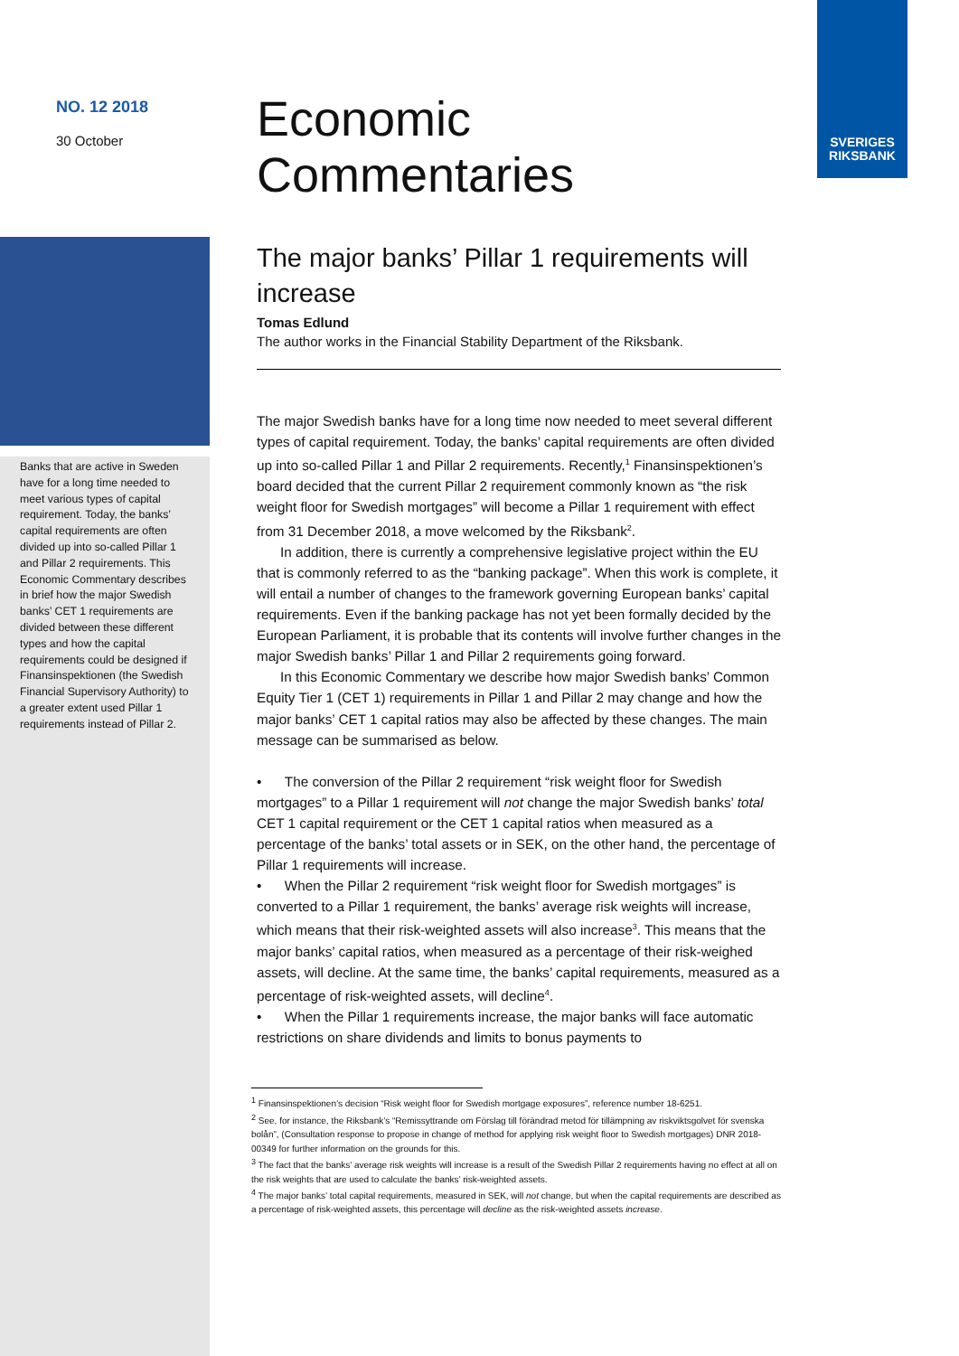SVERIGES
RIKSBANK
NO. 12 2018
30 October
Banks that are active in Sweden have for a long time needed to meet various types of capital requirement. Today, the banks’ capital requirements are often divided up into so-called Pillar 1 and Pillar 2 requirements. This Economic Commentary describes in brief how the major Swedish banks’ CET 1 requirements are divided between these different types and how the capital requirements could be designed if Finansinspektionen (the Swedish Financial Supervisory Authority) to a greater extent used Pillar 1 requirements instead of Pillar 2.
Economic
Commentaries
The major banks’ Pillar 1 requirements will increase
Tomas Edlund
The author works in the Financial Stability Department of the Riksbank.
The major Swedish banks have for a long time now needed to meet several different types of capital requirement. Today, the banks’ capital requirements are often divided up into so-called Pillar 1 and Pillar 2 requirements. Recently,<sup>1</sup> Finansinspektionen’s board decided that the current Pillar 2 requirement commonly known as “the risk weight floor for Swedish mortgages” will become a Pillar 1 requirement with effect from 31 December 2018, a move welcomed by the Riksbank<sup>2</sup>.
In addition, there is currently a comprehensive legislative project within the EU that is commonly referred to as the “banking package”. When this work is complete, it will entail a number of changes to the framework governing European banks’ capital requirements. Even if the banking package has not yet been formally decided by the European Parliament, it is probable that its contents will involve further changes in the major Swedish banks’ Pillar 1 and Pillar 2 requirements going forward.
In this Economic Commentary we describe how major Swedish banks’ Common Equity Tier 1 (CET 1) requirements in Pillar 1 and Pillar 2 may change and how the major banks’ CET 1 capital ratios may also be affected by these changes. The main message can be summarised as below.
• The conversion of the Pillar 2 requirement “risk weight floor for Swedish mortgages” to a Pillar 1 requirement will not change the major Swedish banks’ total CET 1 capital requirement or the CET 1 capital ratios when measured as a percentage of the banks’ total assets or in SEK, on the other hand, the percentage of Pillar 1 requirements will increase.
• When the Pillar 2 requirement “risk weight floor for Swedish mortgages” is converted to a Pillar 1 requirement, the banks’ average risk weights will increase, which means that their risk-weighted assets will also increase<sup>3</sup>. This means that the major banks’ capital ratios, when measured as a percentage of their risk-weighed assets, will decline. At the same time, the banks’ capital requirements, measured as a percentage of risk-weighted assets, will decline<sup>4</sup>.
• When the Pillar 1 requirements increase, the major banks will face automatic restrictions on share dividends and limits to bonus payments to
<sup>1</sup> Finansinspektionen’s decision “Risk weight floor for Swedish mortgage exposures”, reference number 18-6251.
<sup>2</sup> See, for instance, the Riksbank’s “Remissyttrande om Förslag till förändrad metod för tillämpning av riskviktsgolvet för svenska bolån”, (Consultation response to propose in change of method for applying risk weight floor to Swedish mortgages) DNR 2018-00349 for further information on the grounds for this.
<sup>3</sup> The fact that the banks’ average risk weights will increase is a result of the Swedish Pillar 2 requirements having no effect at all on the risk weights that are used to calculate the banks’ risk-weighted assets.
<sup>4</sup> The major banks’ total capital requirements, measured in SEK, will not change, but when the capital requirements are described as a percentage of risk-weighted assets, this percentage will decline as the risk-weighted assets increase.